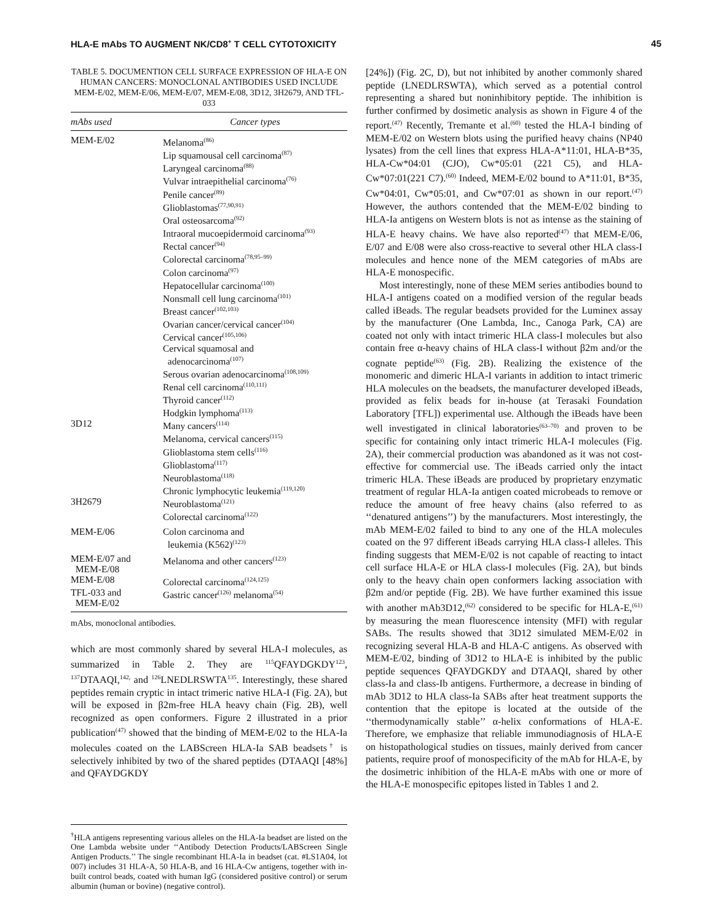HLA-E mAbs TO AUGMENT NK/CD8<sup>+</sup> T CELL CYTOTOXICITY 45
TABLE 5. DOCUMENTION CELL SURFACE EXPRESSION OF HLA-E ON HUMAN CANCERS: MONOCLONAL ANTIBODIES USED INCLUDE MEM-E/02, MEM-E/06, MEM-E/07, MEM-E/08, 3D12, 3H2679, AND TFL-033
| mAbs used | Cancer types |
| --- | --- |
| MEM-E/02 | Melanoma<sup>(86)</sup> Lip squamousal cell carcinoma<sup>(87)</sup> Laryngeal carcinoma<sup>(88)</sup> Vulvar intraepithelial carcinoma<sup>(76)</sup> Penile cancer<sup>(89)</sup> Glioblastomas<sup>(77,90,91)</sup> Oral osteosarcoma<sup>(92)</sup> Intraoral mucoepidermoid carcinoma<sup>(93)</sup> Rectal cancer<sup>(94)</sup> Colorectal carcinoma<sup>(78,95–99)</sup> Colon carcinoma<sup>(97)</sup> Hepatocellular carcinoma<sup>(100)</sup> Nonsmall cell lung carcinoma<sup>(101)</sup> Breast cancer<sup>(102,103)</sup> Ovarian cancer/cervical cancer<sup>(104)</sup> Cervical cancer<sup>(105,106)</sup> Cervical squamosal and adenocarcinoma<sup>(107)</sup> Serous ovarian adenocarcinoma<sup>(108,109)</sup> Renal cell carcinoma<sup>(110,111)</sup> Thyroid cancer<sup>(112)</sup> Hodgkin lymphoma<sup>(113)</sup> |
| 3D12 | Many cancers<sup>(114)</sup> Melanoma, cervical cancers<sup>(115)</sup> Glioblastoma stem cells<sup>(116)</sup> Glioblastoma<sup>(117)</sup> Neuroblastoma<sup>(118)</sup> Chronic lymphocytic leukemia<sup>(119,120)</sup> |
| 3H2679 | Neuroblastoma<sup>(121)</sup> Colorectal carcinoma<sup>(122)</sup> |
| MEM-E/06 | Colon carcinoma and leukemia (K562)<sup>(123)</sup> |
| MEM-E/07 and MEM-E/08 | Melanoma and other cancers<sup>(123)</sup> |
| MEM-E/08 | Colorectal carcinoma<sup>(124,125)</sup> |
| TFL-033 and MEM-E/02 | Gastric cancer<sup>(126)</sup> melanoma<sup>(54)</sup> |
mAbs, monoclonal antibodies.
which are most commonly shared by several HLA-I molecules, as summarized in Table 2. They are <sup>115</sup>QFAYDGKDY<sup>123</sup>, <sup>137</sup>DTAAQI,<sup>142,</sup> and <sup>126</sup>LNEDLRSWTA<sup>135</sup>. Interestingly, these shared peptides remain cryptic in intact trimeric native HLA-I (Fig. 2A), but will be exposed in β2m-free HLA heavy chain (Fig. 2B), well recognized as open conformers. Figure 2 illustrated in a prior publication<sup>(47)</sup> showed that the binding of MEM-E/02 to the HLA-Ia molecules coated on the LABScreen HLA-Ia SAB beadsets<sup>†</sup> is selectively inhibited by two of the shared peptides (DTAAQI [48%] and QFAYDGKDY
<sup>†</sup> HLA antigens representing various alleles on the HLA-Ia beadset are listed on the One Lambda website under ‘‘Antibody Detection Products/LABScreen Single Antigen Products.’’ The single recombinant HLA-Ia in beadset (cat. #LS1A04, lot 007) includes 31 HLA-A, 50 HLA-B, and 16 HLA-Cw antigens, together with in-built control beads, coated with human IgG (considered positive control) or serum albumin (human or bovine) (negative control).
[24%]) (Fig. 2C, D), but not inhibited by another commonly shared peptide (LNEDLRSWTA), which served as a potential control representing a shared but noninhibitory peptide. The inhibition is further confirmed by dosimetic analysis as shown in Figure 4 of the report.<sup>(47)</sup> Recently, Tremante et al.<sup>(60)</sup> tested the HLA-I binding of MEM-E/02 on Western blots using the purified heavy chains (NP40 lysates) from the cell lines that express HLA-A*11:01, HLA-B*35, HLA-Cw*04:01 (CJO), Cw*05:01 (221 C5), and HLA-Cw*07:01(221 C7).<sup>(60)</sup> Indeed, MEM-E/02 bound to A*11:01, B*35, Cw*04:01, Cw*05:01, and Cw*07:01 as shown in our report.<sup>(47)</sup> However, the authors contended that the MEM-E/02 binding to HLA-Ia antigens on Western blots is not as intense as the staining of HLA-E heavy chains. We have also reported<sup>(47)</sup> that MEM-E/06, E/07 and E/08 were also cross-reactive to several other HLA class-I molecules and hence none of the MEM categories of mAbs are HLA-E monospecific.
Most interestingly, none of these MEM series antibodies bound to HLA-I antigens coated on a modified version of the regular beads called iBeads. The regular beadsets provided for the Luminex assay by the manufacturer (One Lambda, Inc., Canoga Park, CA) are coated not only with intact trimeric HLA class-I molecules but also contain free α-heavy chains of HLA class-I without β2m and/or the cognate peptide<sup>(63)</sup> (Fig. 2B). Realizing the existence of the monomeric and dimeric HLA-I variants in addition to intact trimeric HLA molecules on the beadsets, the manufacturer developed iBeads, provided as felix beads for in-house (at Terasaki Foundation Laboratory [TFL]) experimental use. Although the iBeads have been well investigated in clinical laboratories<sup>(63–70)</sup> and proven to be specific for containing only intact trimeric HLA-I molecules (Fig. 2A), their commercial production was abandoned as it was not cost-effective for commercial use. The iBeads carried only the intact trimeric HLA. These iBeads are produced by proprietary enzymatic treatment of regular HLA-Ia antigen coated microbeads to remove or reduce the amount of free heavy chains (also referred to as ‘‘denatured antigens’’) by the manufacturers. Most interestingly, the mAb MEM-E/02 failed to bind to any one of the HLA molecules coated on the 97 different iBeads carrying HLA class-I alleles. This finding suggests that MEM-E/02 is not capable of reacting to intact cell surface HLA-E or HLA class-I molecules (Fig. 2A), but binds only to the heavy chain open conformers lacking association with β2m and/or peptide (Fig. 2B). We have further examined this issue with another mAb3D12,<sup>(62)</sup> considered to be specific for HLA-E,<sup>(61)</sup> by measuring the mean fluorescence intensity (MFI) with regular SABs. The results showed that 3D12 simulated MEM-E/02 in recognizing several HLA-B and HLA-C antigens. As observed with MEM-E/02, binding of 3D12 to HLA-E is inhibited by the public peptide sequences QFAYDGKDY and DTAAQI, shared by other class-Ia and class-Ib antigens. Furthermore, a decrease in binding of mAb 3D12 to HLA class-Ia SABs after heat treatment supports the contention that the epitope is located at the outside of the ‘‘thermodynamically stable’’ α-helix conformations of HLA-E. Therefore, we emphasize that reliable immunodiagnosis of HLA-E on histopathological studies on tissues, mainly derived from cancer patients, require proof of monospecificity of the mAb for HLA-E, by the dosimetric inhibition of the HLA-E mAbs with one or more of the HLA-E monospecific epitopes listed in Tables 1 and 2.